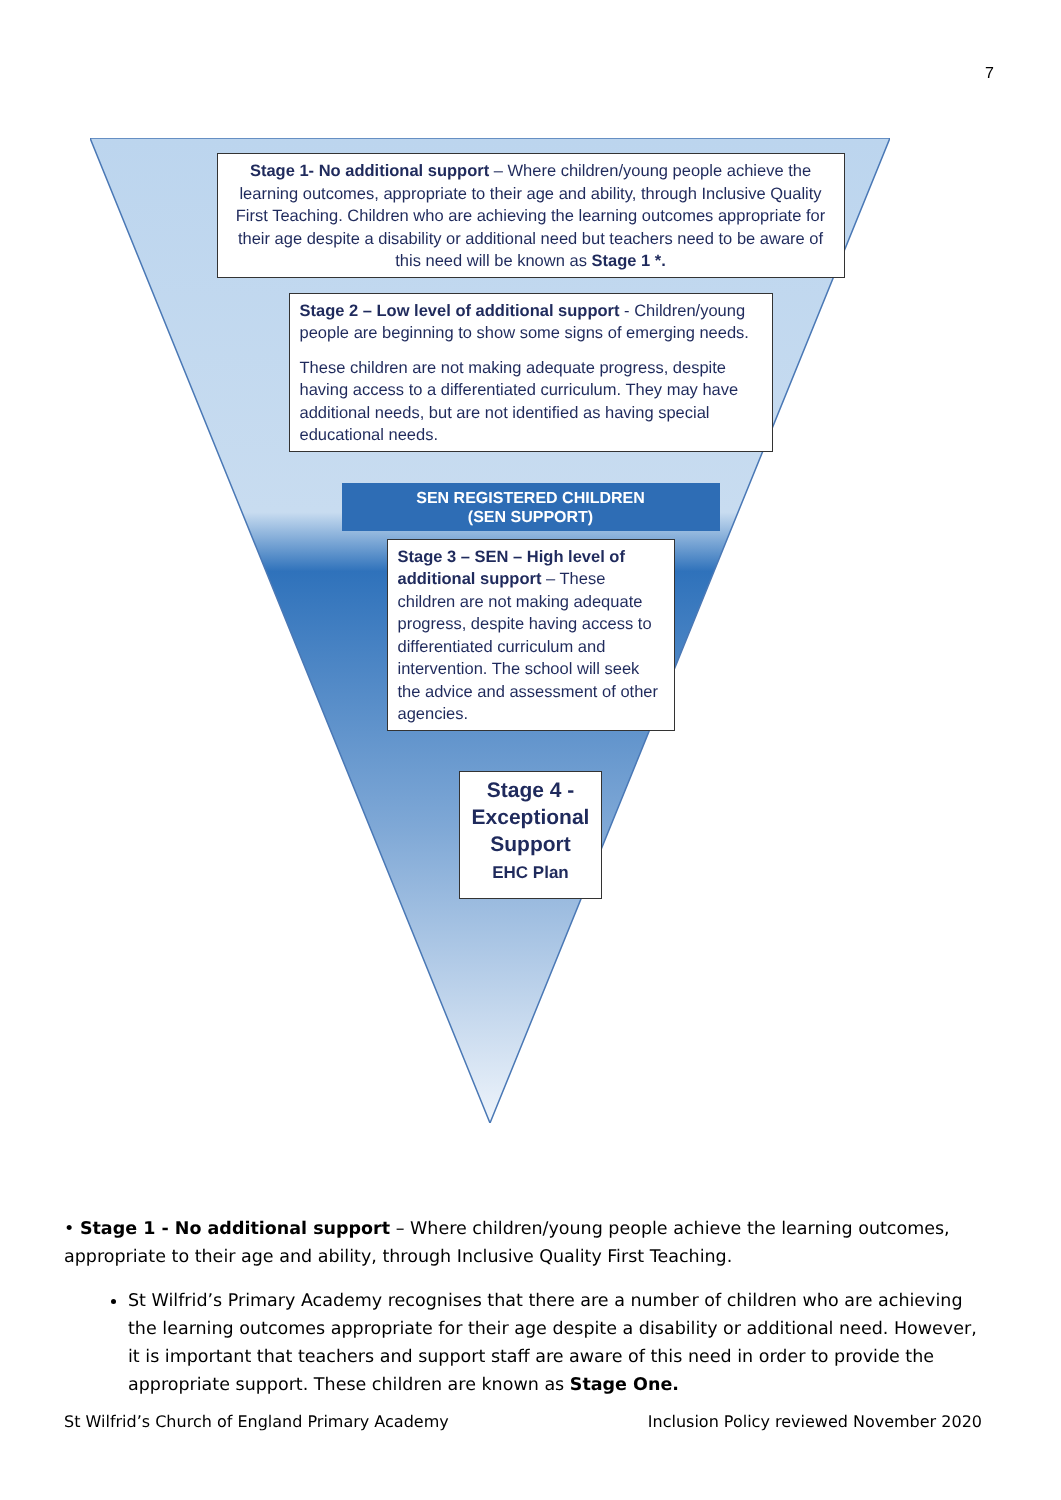7
Stage 1- No additional support – Where children/young people achieve the learning outcomes, appropriate to their age and ability, through Inclusive Quality First Teaching. Children who are achieving the learning outcomes appropriate for their age despite a disability or additional need but teachers need to be aware of this need will be known as Stage 1 *.
Stage 2 – Low level of additional support - Children/young people are beginning to show some signs of emerging needs.
These children are not making adequate progress, despite having access to a differentiated curriculum. They may have additional needs, but are not identified as having special educational needs.
SEN REGISTERED CHILDREN
(SEN SUPPORT)
Stage 3 – SEN – High level of additional support – These children are not making adequate progress, despite having access to differentiated curriculum and intervention. The school will seek the advice and assessment of other agencies.
Stage 4 - Exceptional Support
EHC Plan
• Stage 1 - No additional support – Where children/young people achieve the learning outcomes, appropriate to their age and ability, through Inclusive Quality First Teaching.
St Wilfrid’s Primary Academy recognises that there are a number of children who are achieving the learning outcomes appropriate for their age despite a disability or additional need. However, it is important that teachers and support staff are aware of this need in order to provide the appropriate support. These children are known as Stage One.
St Wilfrid’s Church of England Primary Academy Inclusion Policy reviewed November 2020